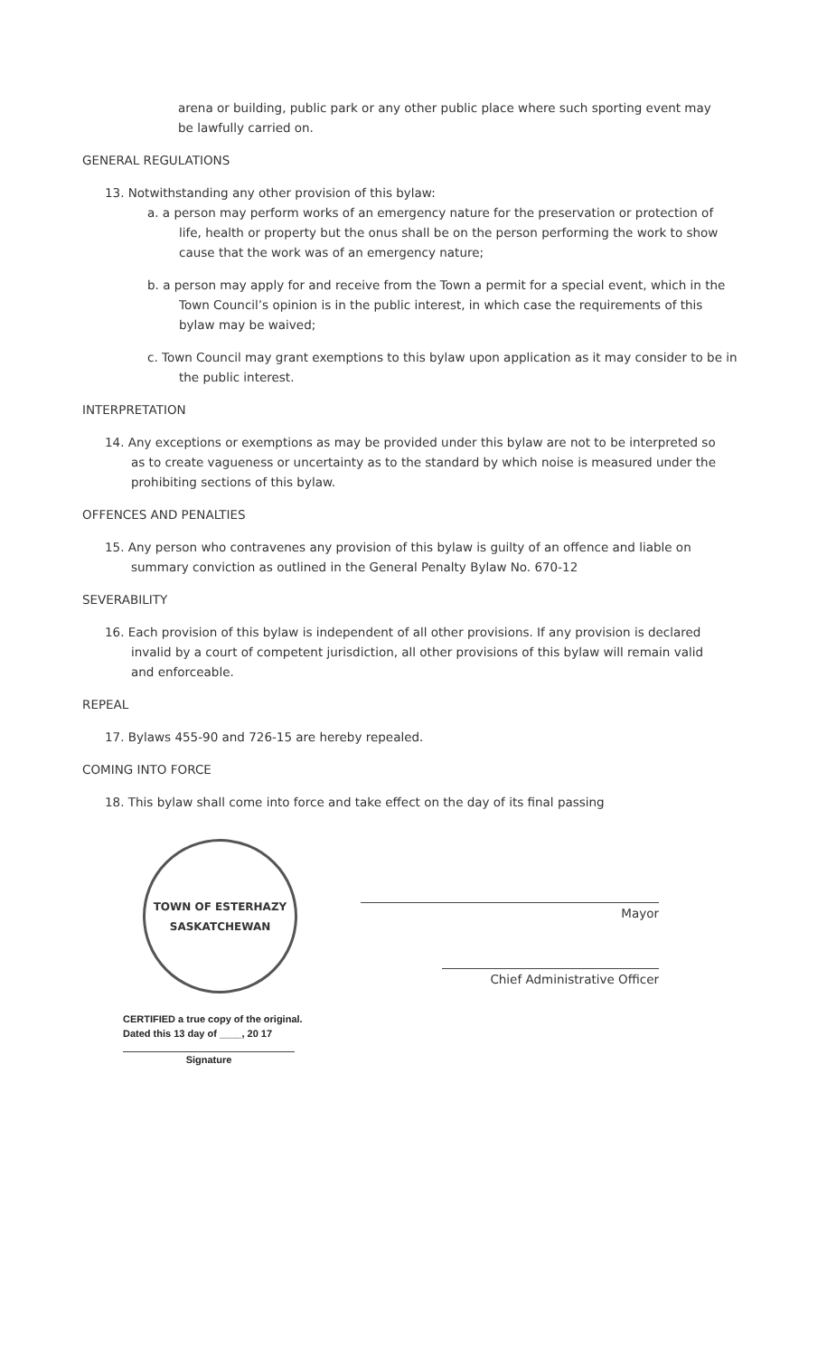arena or building, public park or any other public place where such sporting event may be lawfully carried on.
GENERAL REGULATIONS
13. Notwithstanding any other provision of this bylaw:
a. a person may perform works of an emergency nature for the preservation or protection of life, health or property but the onus shall be on the person performing the work to show cause that the work was of an emergency nature;
b. a person may apply for and receive from the Town a permit for a special event, which in the Town Council’s opinion is in the public interest, in which case the requirements of this bylaw may be waived;
c. Town Council may grant exemptions to this bylaw upon application as it may consider to be in the public interest.
INTERPRETATION
14. Any exceptions or exemptions as may be provided under this bylaw are not to be interpreted so as to create vagueness or uncertainty as to the standard by which noise is measured under the prohibiting sections of this bylaw.
OFFENCES AND PENALTIES
15. Any person who contravenes any provision of this bylaw is guilty of an offence and liable on summary conviction as outlined in the General Penalty Bylaw No. 670-12
SEVERABILITY
16. Each provision of this bylaw is independent of all other provisions. If any provision is declared invalid by a court of competent jurisdiction, all other provisions of this bylaw will remain valid and enforceable.
REPEAL
17. Bylaws 455-90 and 726-15 are hereby repealed.
COMING INTO FORCE
18. This bylaw shall come into force and take effect on the day of its final passing
TOWN OF ESTERHAZY
SASKATCHEWAN
Mayor
Chief Administrative Officer
CERTIFIED a true copy of the original.
Dated this 13 day of ____, 20 17
Signature